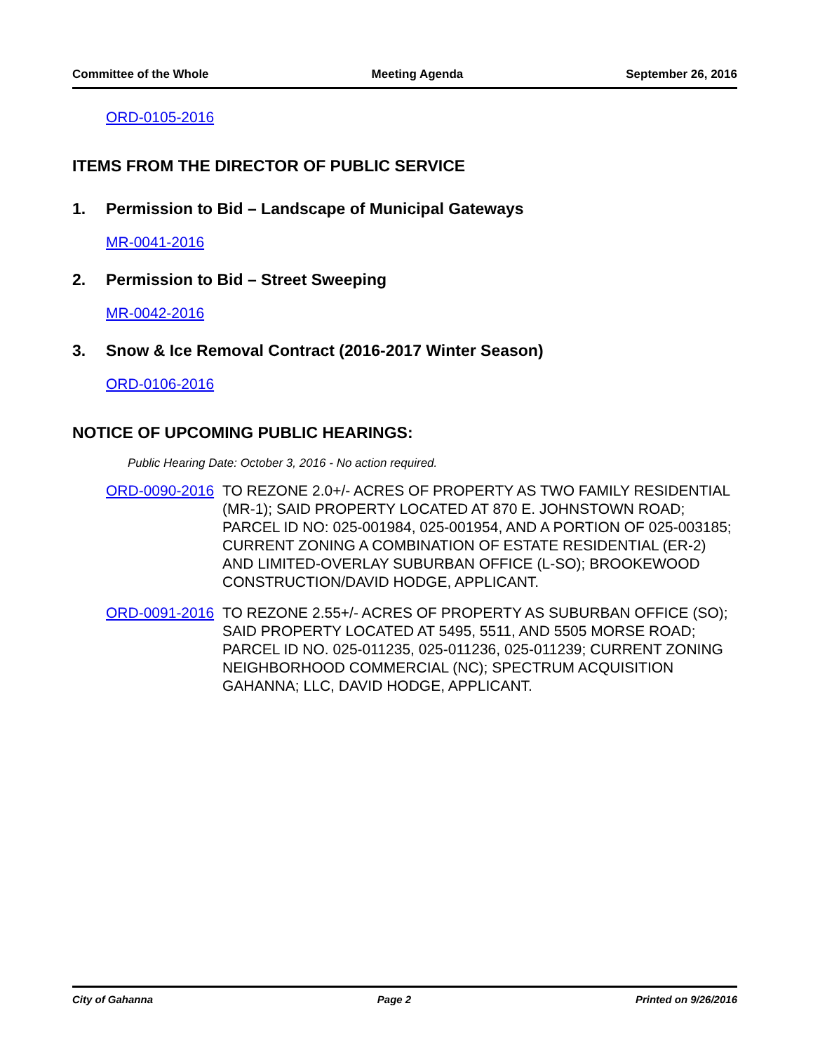Committee of the Whole Meeting Agenda September 26, 2016
ORD-0105-2016
ITEMS FROM THE DIRECTOR OF PUBLIC SERVICE
1. Permission to Bid – Landscape of Municipal Gateways
MR-0041-2016
2. Permission to Bid – Street Sweeping
MR-0042-2016
3. Snow & Ice Removal Contract (2016-2017 Winter Season)
ORD-0106-2016
NOTICE OF UPCOMING PUBLIC HEARINGS:
Public Hearing Date: October 3, 2016 - No action required.
ORD-0090-2016 TO REZONE 2.0+/- ACRES OF PROPERTY AS TWO FAMILY RESIDENTIAL (MR-1); SAID PROPERTY LOCATED AT 870 E. JOHNSTOWN ROAD; PARCEL ID NO: 025-001984, 025-001954, AND A PORTION OF 025-003185; CURRENT ZONING A COMBINATION OF ESTATE RESIDENTIAL (ER-2) AND LIMITED-OVERLAY SUBURBAN OFFICE (L-SO); BROOKEWOOD CONSTRUCTION/DAVID HODGE, APPLICANT.
ORD-0091-2016 TO REZONE 2.55+/- ACRES OF PROPERTY AS SUBURBAN OFFICE (SO); SAID PROPERTY LOCATED AT 5495, 5511, AND 5505 MORSE ROAD; PARCEL ID NO. 025-011235, 025-011236, 025-011239; CURRENT ZONING NEIGHBORHOOD COMMERCIAL (NC); SPECTRUM ACQUISITION GAHANNA; LLC, DAVID HODGE, APPLICANT.
City of Gahanna Page 2 Printed on 9/26/2016